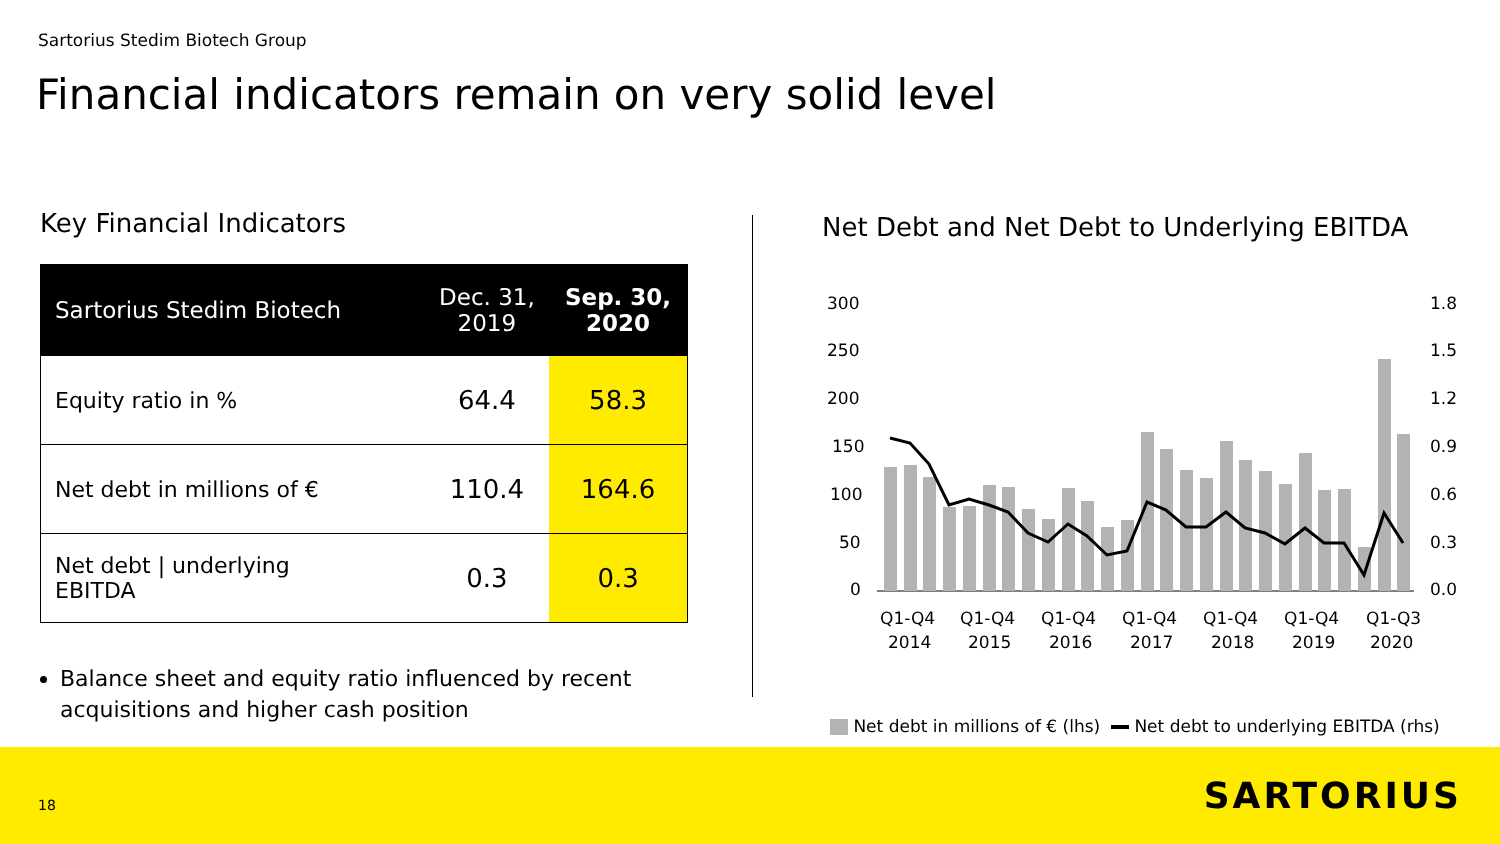Sartorius Stedim Biotech Group
Financial indicators remain on very solid level
Key Financial Indicators
| Sartorius Stedim Biotech | Dec. 31, 2019 | Sep. 30, 2020 |
| --- | --- | --- |
| Equity ratio in % | 64.4 | 58.3 |
| Net debt in millions of € | 110.4 | 164.6 |
| Net debt / underlying EBITDA | 0.3 | 0.3 |
Balance sheet and equity ratio influenced by recent acquisitions and higher cash position
Net Debt and Net Debt to Underlying EBITDA
300
250
200
150
100
50
0
1.8
1.5
1.2
0.9
0.6
0.3
0.0
Q1-Q4
2014
Q1-Q4
2015
Q1-Q4
2016
Q1-Q4
2017
Q1-Q4
2018
Q1-Q4
2019
Q1-Q3
2020
Net debt in millions of € (lhs) Net debt to underlying EBITDA (rhs)
18 SARTORIUS